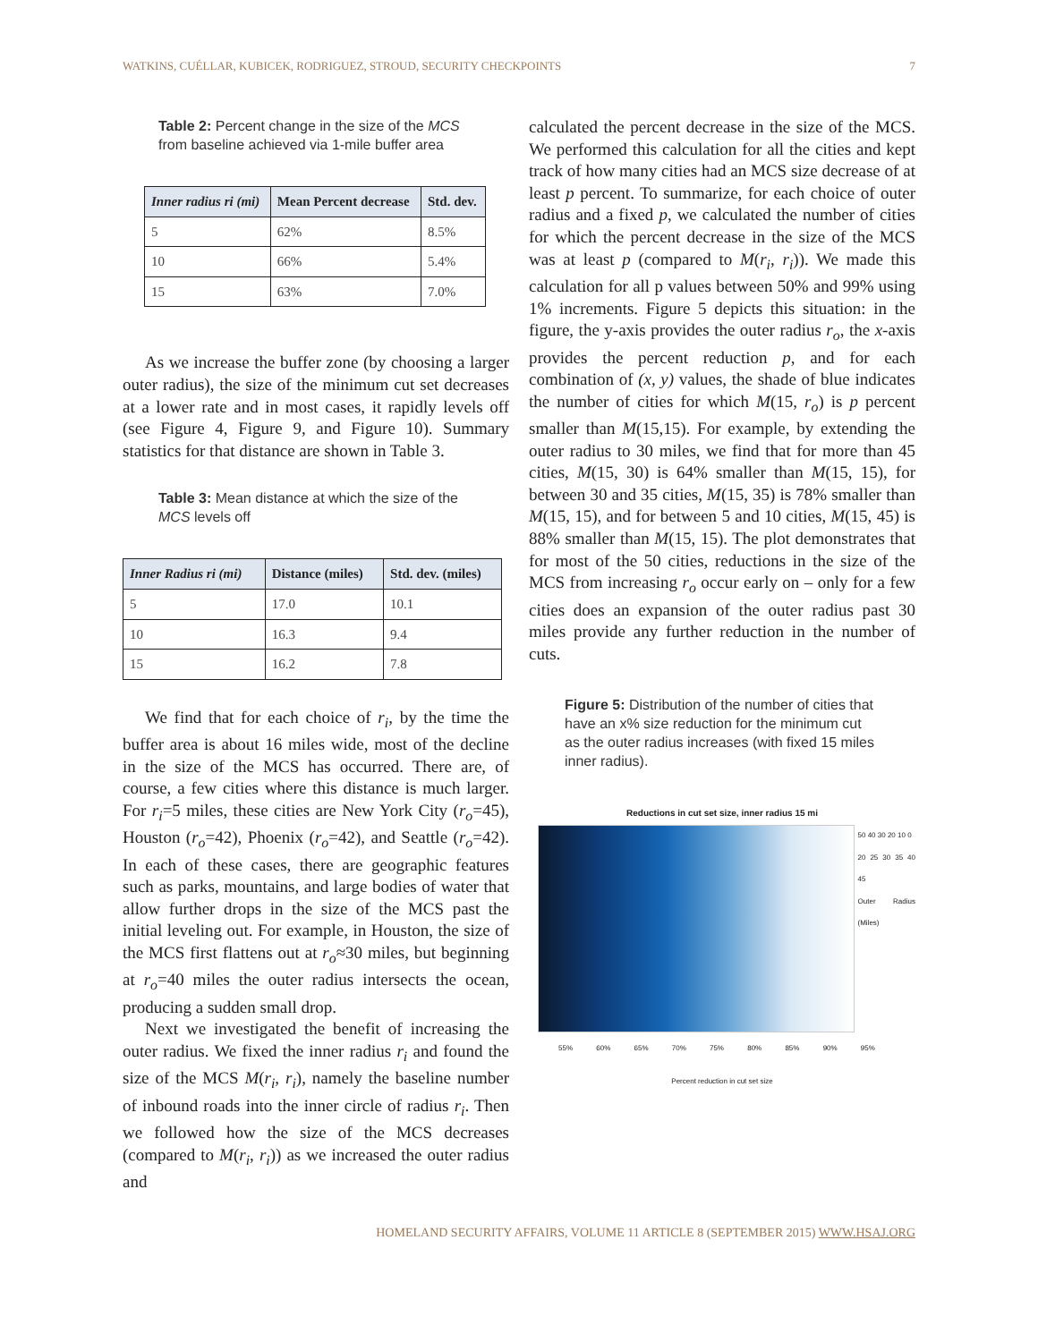WATKINS, CUÉLLAR, KUBICEK, RODRIGUEZ, STROUD, SECURITY CHECKPOINTS 7
Table 2: Percent change in the size of the MCS from baseline achieved via 1-mile buffer area
| Inner radius ri (mi) | Mean Percent decrease | Std. dev. |
| --- | --- | --- |
| 5 | 62% | 8.5% |
| 10 | 66% | 5.4% |
| 15 | 63% | 7.0% |
As we increase the buffer zone (by choosing a larger outer radius), the size of the minimum cut set decreases at a lower rate and in most cases, it rapidly levels off (see Figure 4, Figure 9, and Figure 10). Summary statistics for that distance are shown in Table 3.
Table 3: Mean distance at which the size of the MCS levels off
| Inner Radius ri (mi) | Distance (miles) | Std. dev. (miles) |
| --- | --- | --- |
| 5 | 17.0 | 10.1 |
| 10 | 16.3 | 9.4 |
| 15 | 16.2 | 7.8 |
We find that for each choice of r<sub>i</sub>, by the time the buffer area is about 16 miles wide, most of the decline in the size of the MCS has occurred. There are, of course, a few cities where this distance is much larger. For r<sub>i</sub>=5 miles, these cities are New York City (r<sub>o</sub>=45), Houston (r<sub>o</sub>=42), Phoenix (r<sub>o</sub>=42), and Seattle (r<sub>o</sub>=42). In each of these cases, there are geographic features such as parks, mountains, and large bodies of water that allow further drops in the size of the MCS past the initial leveling out. For example, in Houston, the size of the MCS first flattens out at r<sub>o</sub>≈30 miles, but beginning at r<sub>o</sub>=40 miles the outer radius intersects the ocean, producing a sudden small drop.
Next we investigated the benefit of increasing the outer radius. We fixed the inner radius r<sub>i</sub> and found the size of the MCS M(r<sub>i</sub>, r<sub>i</sub>), namely the baseline number of inbound roads into the inner circle of radius r<sub>i</sub>. Then we followed how the size of the MCS decreases (compared to M(r<sub>i</sub>, r<sub>i</sub>)) as we increased the outer radius and
calculated the percent decrease in the size of the MCS. We performed this calculation for all the cities and kept track of how many cities had an MCS size decrease of at least p percent. To summarize, for each choice of outer radius and a fixed p, we calculated the number of cities for which the percent decrease in the size of the MCS was at least p (compared to M(r<sub>i</sub>, r<sub>i</sub>)). We made this calculation for all p values between 50% and 99% using 1% increments. Figure 5 depicts this situation: in the figure, the y-axis provides the outer radius r<sub>o</sub>, the x-axis provides the percent reduction p, and for each combination of (x, y) values, the shade of blue indicates the number of cities for which M(15, r<sub>o</sub>) is p percent smaller than M(15,15). For example, by extending the outer radius to 30 miles, we find that for more than 45 cities, M(15, 30) is 64% smaller than M(15, 15), for between 30 and 35 cities, M(15, 35) is 78% smaller than M(15, 15), and for between 5 and 10 cities, M(15, 45) is 88% smaller than M(15, 15). The plot demonstrates that for most of the 50 cities, reductions in the size of the MCS from increasing r<sub>o</sub> occur early on – only for a few cities does an expansion of the outer radius past 30 miles provide any further reduction in the number of cuts.
Figure 5: Distribution of the number of cities that have an x% size reduction for the minimum cut as the outer radius increases (with fixed 15 miles inner radius).
Reductions in cut set size, inner radius 15 mi
50 40 30 20 10 0
20 25 30 35 40 45
Outer Radius (Miles)
55% 60% 65% 70% 75% 80% 85% 90% 95%
Percent reduction in cut set size
HOMELAND SECURITY AFFAIRS, VOLUME 11 ARTICLE 8 (SEPTEMBER 2015) WWW.HSAJ.ORG